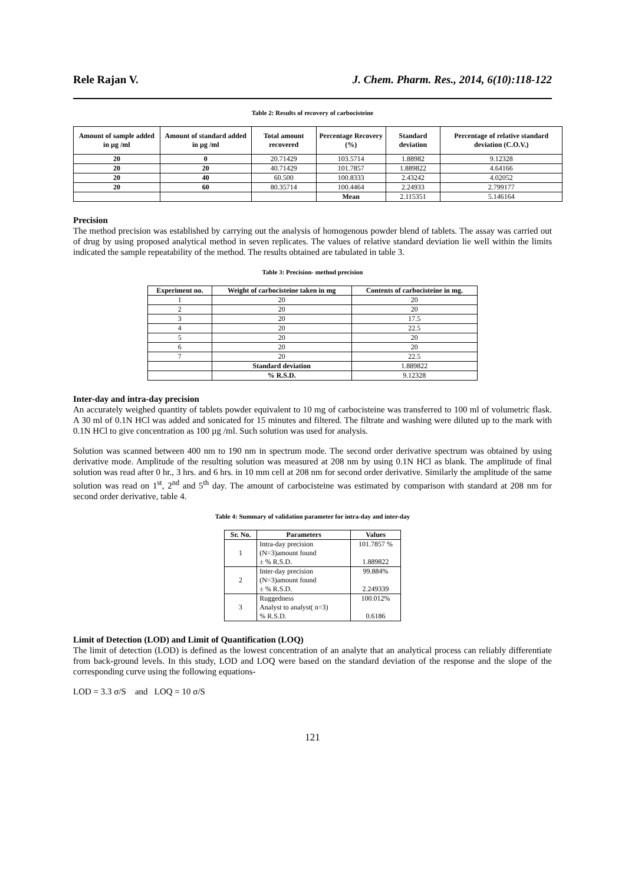Rele Rajan V. J. Chem. Pharm. Res., 2014, 6(10):118-122
Table 2: Results of recovery of carbocisteine
| Amount of sample added in µg /ml | Amount of standard added in µg /ml | Total amount recovered | Percentage Recovery (%) | Standard deviation | Percentage of relative standard deviation (C.O.V.) |
| --- | --- | --- | --- | --- | --- |
| 20 | 0 | 20.71429 | 103.5714 | 1.88982 | 9.12328 |
| 20 | 20 | 40.71429 | 101.7857 | 1.889822 | 4.64166 |
| 20 | 40 | 60.500 | 100.8333 | 2.43242 | 4.02052 |
| 20 | 60 | 80.35714 | 100.4464 | 2.24933 | 2.799177 |
| | | | Mean | 2.115351 | 5.146164 |
Precision
The method precision was established by carrying out the analysis of homogenous powder blend of tablets. The assay was carried out of drug by using proposed analytical method in seven replicates. The values of relative standard deviation lie well within the limits indicated the sample repeatability of the method. The results obtained are tabulated in table 3.
Table 3: Precision- method precision
| Experiment no. | Weight of carbocisteine taken in mg | Contents of carbocisteine in mg. |
| --- | --- | --- |
| 1 | 20 | 20 |
| 2 | 20 | 20 |
| 3 | 20 | 17.5 |
| 4 | 20 | 22.5 |
| 5 | 20 | 20 |
| 6 | 20 | 20 |
| 7 | 20 | 22.5 |
| | Standard deviation | 1.889822 |
| | % R.S.D. | 9.12328 |
Inter-day and intra-day precision
An accurately weighed quantity of tablets powder equivalent to 10 mg of carbocisteine was transferred to 100 ml of volumetric flask. A 30 ml of 0.1N HCl was added and sonicated for 15 minutes and filtered. The filtrate and washing were diluted up to the mark with 0.1N HCl to give concentration as 100 µg /ml. Such solution was used for analysis.
Solution was scanned between 400 nm to 190 nm in spectrum mode. The second order derivative spectrum was obtained by using derivative mode. Amplitude of the resulting solution was measured at 208 nm by using 0.1N HCl as blank. The amplitude of final solution was read after 0 hr., 3 hrs. and 6 hrs. in 10 mm cell at 208 nm for second order derivative. Similarly the amplitude of the same solution was read on 1<sup>st</sup>, 2<sup>nd</sup> and 5<sup>th</sup> day. The amount of carbocisteine was estimated by comparison with standard at 208 nm for second order derivative, table 4.
Table 4: Summary of validation parameter for intra-day and inter-day
| Sr. No. | Parameters | Values |
| --- | --- | --- |
| 1 | Intra-day precision (N=3)amount found ± % R.S.D. | 101.7857 % 1.889822 |
| 2 | Inter-day precision (N=3)amount found ± % R.S.D. | 99.884% 2.249339 |
| 3 | Ruggedness Analyst to analyst( n=3) % R.S.D. | 100.012% 0.6186 |
Limit of Detection (LOD) and Limit of Quantification (LOQ)
The limit of detection (LOD) is defined as the lowest concentration of an analyte that an analytical process can reliably differentiate from back-ground levels. In this study, LOD and LOQ were based on the standard deviation of the response and the slope of the corresponding curve using the following equations-
LOD = 3.3 σ/S and LOQ = 10 σ/S
121